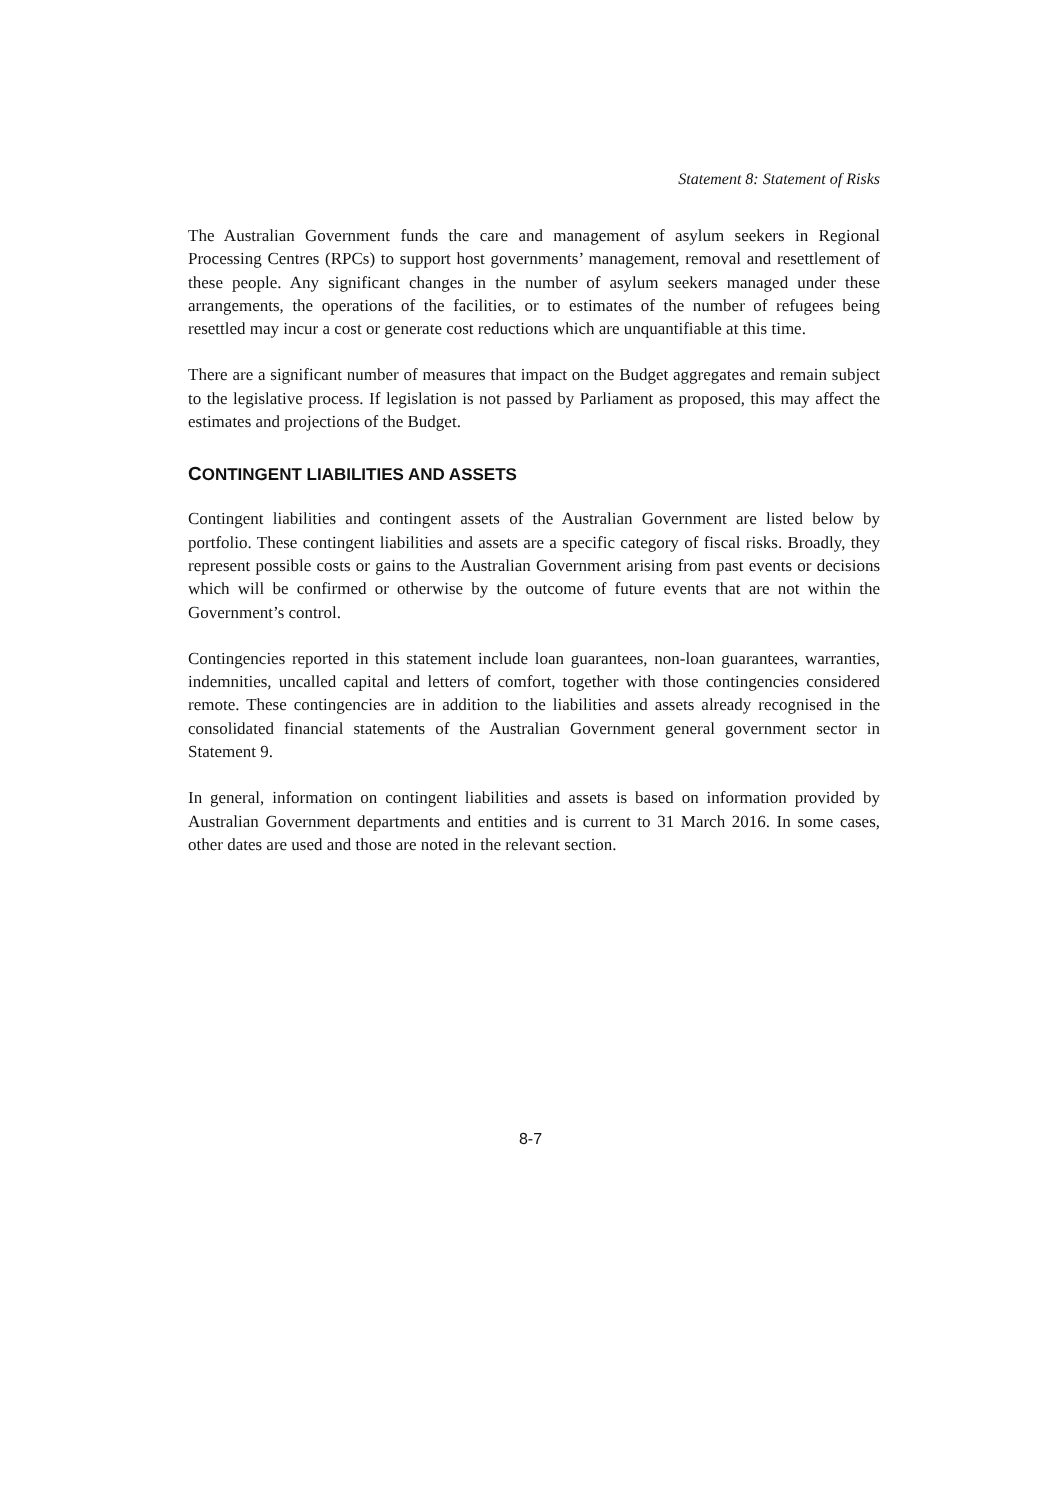Statement 8: Statement of Risks
The Australian Government funds the care and management of asylum seekers in Regional Processing Centres (RPCs) to support host governments’ management, removal and resettlement of these people. Any significant changes in the number of asylum seekers managed under these arrangements, the operations of the facilities, or to estimates of the number of refugees being resettled may incur a cost or generate cost reductions which are unquantifiable at this time.
There are a significant number of measures that impact on the Budget aggregates and remain subject to the legislative process. If legislation is not passed by Parliament as proposed, this may affect the estimates and projections of the Budget.
CONTINGENT LIABILITIES AND ASSETS
Contingent liabilities and contingent assets of the Australian Government are listed below by portfolio. These contingent liabilities and assets are a specific category of fiscal risks. Broadly, they represent possible costs or gains to the Australian Government arising from past events or decisions which will be confirmed or otherwise by the outcome of future events that are not within the Government’s control.
Contingencies reported in this statement include loan guarantees, non-loan guarantees, warranties, indemnities, uncalled capital and letters of comfort, together with those contingencies considered remote. These contingencies are in addition to the liabilities and assets already recognised in the consolidated financial statements of the Australian Government general government sector in Statement 9.
In general, information on contingent liabilities and assets is based on information provided by Australian Government departments and entities and is current to 31 March 2016. In some cases, other dates are used and those are noted in the relevant section.
8-7